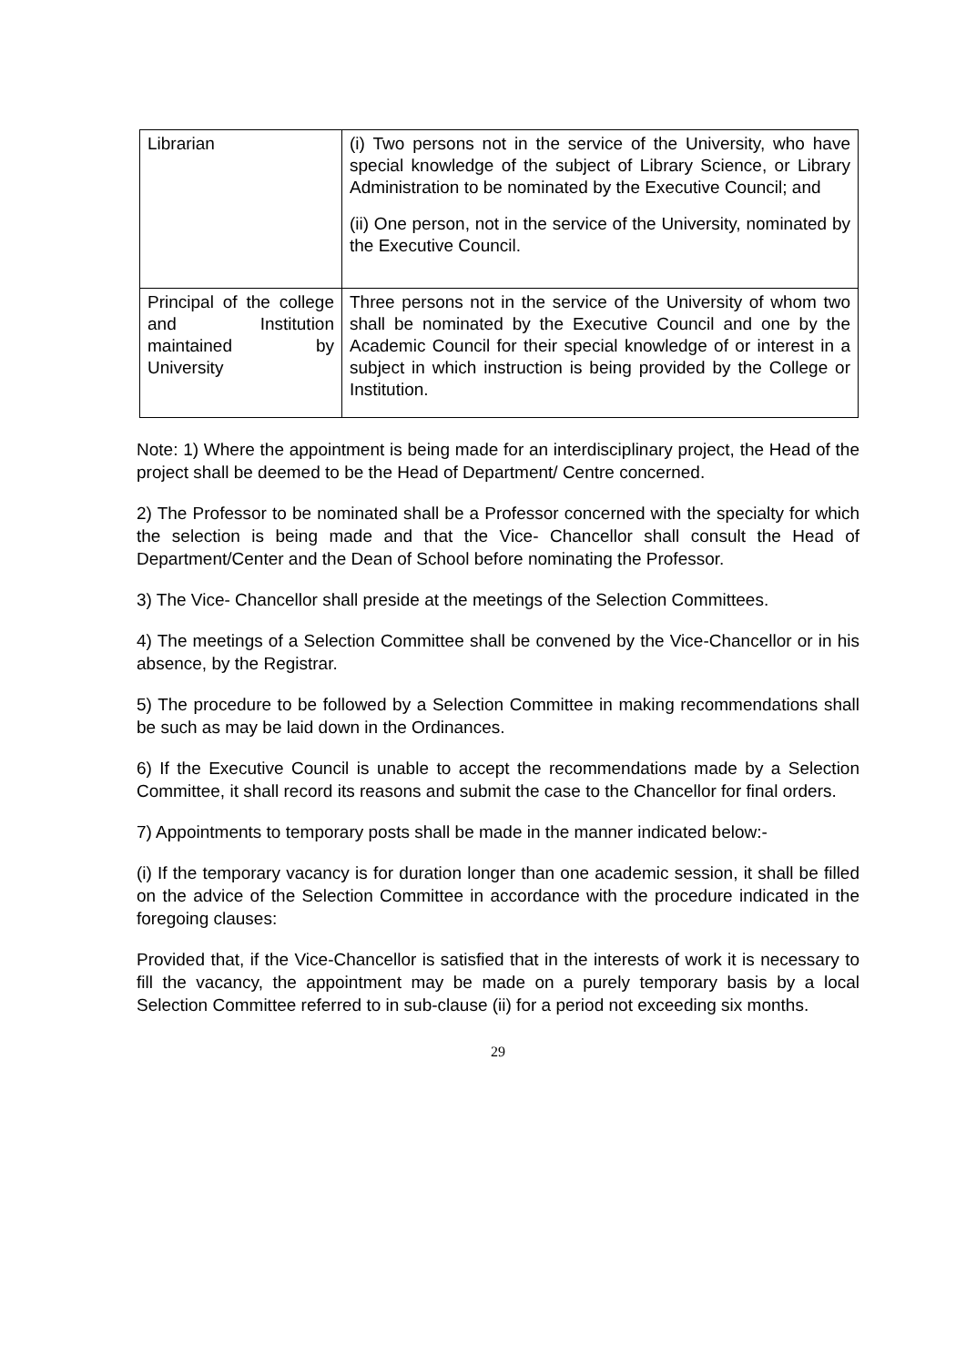| Librarian | (i) Two persons not in the service of the University, who have special knowledge of the subject of Library Science, or Library Administration to be nominated by the Executive Council; and (ii) One person, not in the service of the University, nominated by the Executive Council. |
| Principal of the college and Institution maintained by University | Three persons not in the service of the University of whom two shall be nominated by the Executive Council and one by the Academic Council for their special knowledge of or interest in a subject in which instruction is being provided by the College or Institution. |
Note: 1) Where the appointment is being made for an interdisciplinary project, the Head of the project shall be deemed to be the Head of Department/ Centre concerned.
2) The Professor to be nominated shall be a Professor concerned with the specialty for which the selection is being made and that the Vice- Chancellor shall consult the Head of Department/Center and the Dean of School before nominating the Professor.
3) The Vice- Chancellor shall preside at the meetings of the Selection Committees.
4) The meetings of a Selection Committee shall be convened by the Vice-Chancellor or in his absence, by the Registrar.
5) The procedure to be followed by a Selection Committee in making recommendations shall be such as may be laid down in the Ordinances.
6) If the Executive Council is unable to accept the recommendations made by a Selection Committee, it shall record its reasons and submit the case to the Chancellor for final orders.
7) Appointments to temporary posts shall be made in the manner indicated below:-
(i) If the temporary vacancy is for duration longer than one academic session, it shall be filled on the advice of the Selection Committee in accordance with the procedure indicated in the foregoing clauses:
Provided that, if the Vice-Chancellor is satisfied that in the interests of work it is necessary to fill the vacancy, the appointment may be made on a purely temporary basis by a local Selection Committee referred to in sub-clause (ii) for a period not exceeding six months.
29